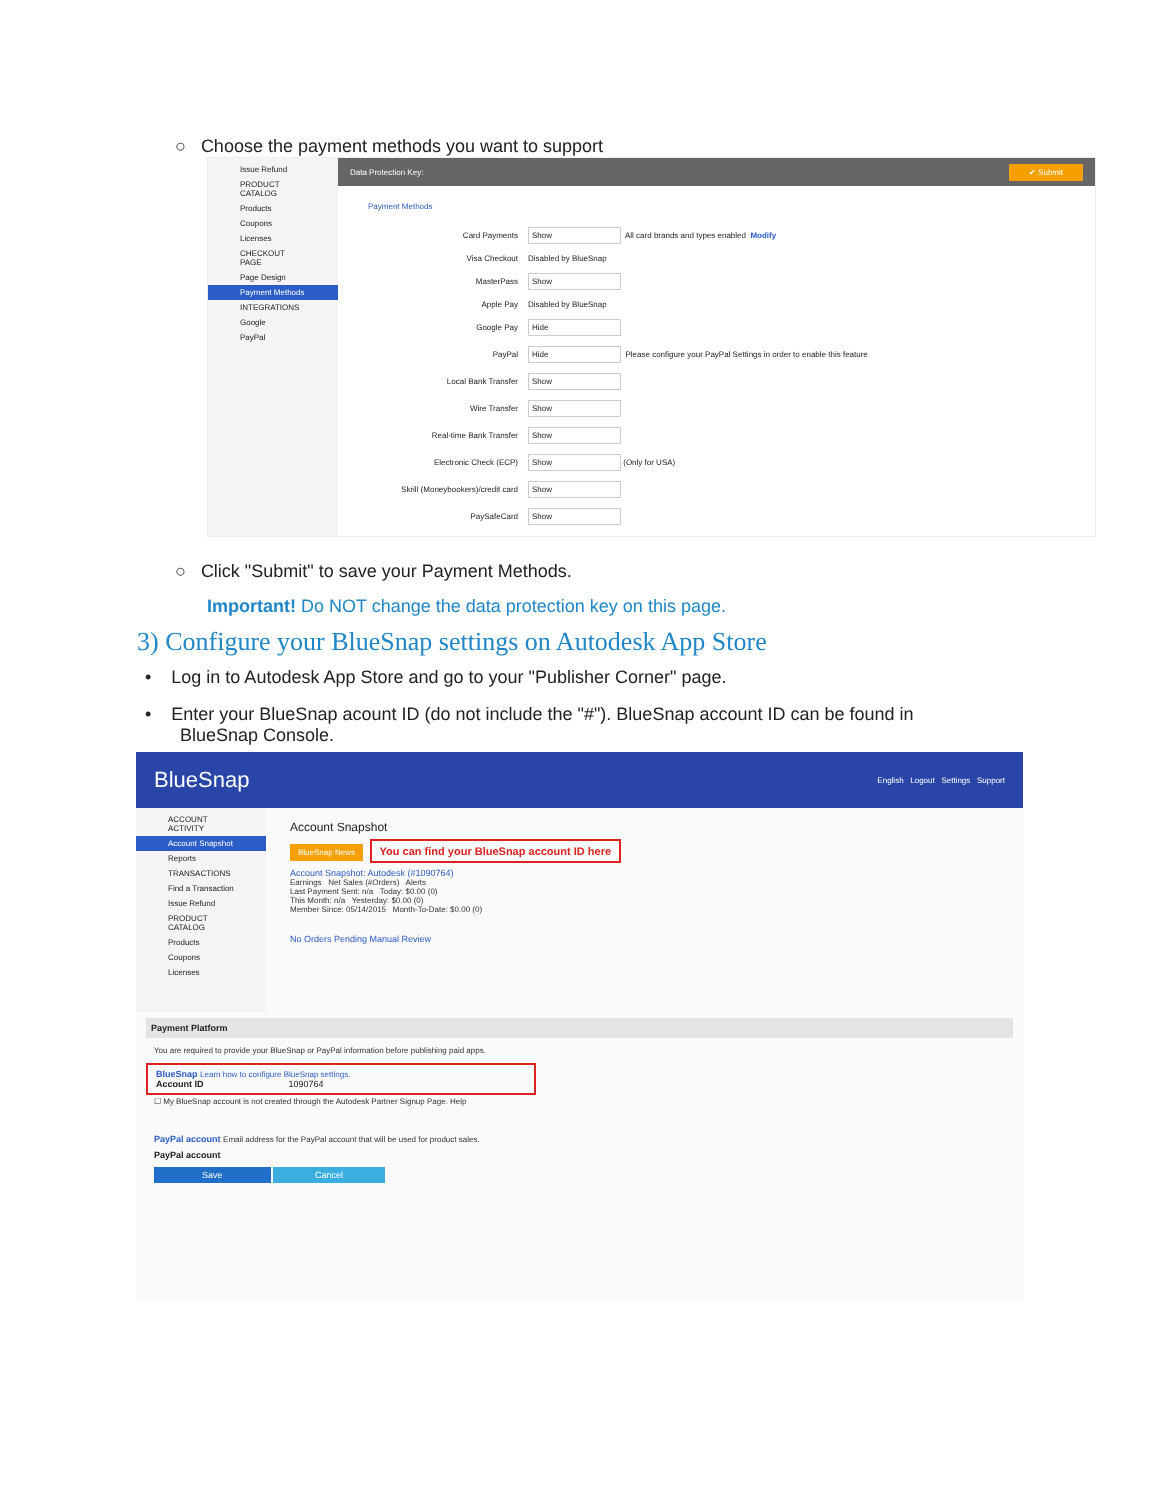○ Choose the payment methods you want to support
Issue Refund
PRODUCT CATALOG
Products
Coupons
Licenses
CHECKOUT PAGE
Page Design
Payment Methods
INTEGRATIONS
Google
PayPal
Data Protection Key: ✔ Submit
Payment Methods
Card Payments Show All card brands and types enabled Modify
Visa Checkout Disabled by BlueSnap
MasterPass Show
Apple Pay Disabled by BlueSnap
Google Pay Hide
PayPal Hide Please configure your PayPal Settings in order to enable this feature
Local Bank Transfer Show
Wire Transfer Show
Real-time Bank Transfer Show
Electronic Check (ECP) Show (Only for USA)
Skrill (Moneybookers)/credit card Show
PaySafeCard Show
○ Click "Submit" to save your Payment Methods.
Important! Do NOT change the data protection key on this page.
3) Configure your BlueSnap settings on Autodesk App Store
• Log in to Autodesk App Store and go to your "Publisher Corner" page.
• Enter your BlueSnap acount ID (do not include the "#"). BlueSnap account ID can be found in
BlueSnap Console.
BlueSnap English Logout Settings Support
ACCOUNT ACTIVITY
Account Snapshot
Reports
TRANSACTIONS
Find a Transaction
Issue Refund
PRODUCT CATALOG
Products
Coupons
Licenses
Account Snapshot
BlueSnap News You can find your BlueSnap account ID here
Account Snapshot: Autodesk (#1090764)
Earnings Net Sales (#Orders) Alerts
Last Payment Sent: n/a Today: $0.00 (0)
This Month: n/a Yesterday: $0.00 (0)
Member Since: 05/14/2015 Month-To-Date: $0.00 (0)
No Orders Pending Manual Review
Payment Platform
You are required to provide your BlueSnap or PayPal information before publishing paid apps.
BlueSnap Learn how to configure BlueSnap settings.
Account ID 1090764
☐ My BlueSnap account is not created through the Autodesk Partner Signup Page. Help
PayPal account Email address for the PayPal account that will be used for product sales.
PayPal account
Save Cancel